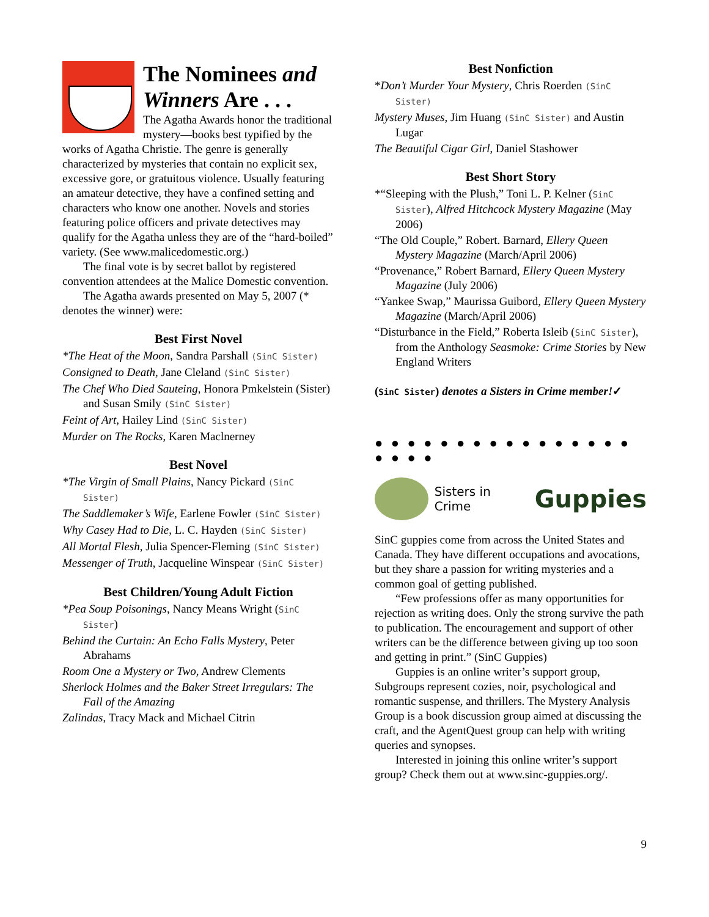The Nominees and Winners Are . . .
The Agatha Awards honor the traditional mystery—books best typified by the works of Agatha Christie. The genre is generally characterized by mysteries that contain no explicit sex, excessive gore, or gratuitous violence. Usually featuring an amateur detective, they have a confined setting and characters who know one another. Novels and stories featuring police officers and private detectives may qualify for the Agatha unless they are of the “hard-boiled” variety. (See www.malicedomestic.org.)
The final vote is by secret ballot by registered convention attendees at the Malice Domestic convention.
The Agatha awards presented on May 5, 2007 (* denotes the winner) were:
Best First Novel
*The Heat of the Moon, Sandra Parshall (SinC Sister)
Consigned to Death, Jane Cleland (SinC Sister)
The Chef Who Died Sauteing, Honora Pmkelstein (Sister) and Susan Smily (SinC Sister)
Feint of Art, Hailey Lind (SinC Sister)
Murder on The Rocks, Karen Maclnerney
Best Novel
*The Virgin of Small Plains, Nancy Pickard (SinC Sister)
The Saddlemaker’s Wife, Earlene Fowler (SinC Sister)
Why Casey Had to Die, L. C. Hayden (SinC Sister)
All Mortal Flesh, Julia Spencer-Fleming (SinC Sister)
Messenger of Truth, Jacqueline Winspear (SinC Sister)
Best Children/Young Adult Fiction
*Pea Soup Poisonings, Nancy Means Wright (SinC Sister)
Behind the Curtain: An Echo Falls Mystery, Peter Abrahams
Room One a Mystery or Two, Andrew Clements
Sherlock Holmes and the Baker Street Irregulars: The Fall of the Amazing
Zalindas, Tracy Mack and Michael Citrin
Best Nonfiction
*Don’t Murder Your Mystery, Chris Roerden (SinC Sister)
Mystery Muses, Jim Huang (SinC Sister) and Austin Lugar
The Beautiful Cigar Girl, Daniel Stashower
Best Short Story
*“Sleeping with the Plush,” Toni L. P. Kelner (SinC Sister), Alfred Hitchcock Mystery Magazine (May 2006)
“The Old Couple,” Robert. Barnard, Ellery Queen Mystery Magazine (March/April 2006)
“Provenance,” Robert Barnard, Ellery Queen Mystery Magazine (July 2006)
“Yankee Swap,” Maurissa Guibord, Ellery Queen Mystery Magazine (March/April 2006)
“Disturbance in the Field,” Roberta Isleib (SinC Sister), from the Anthology Seasmoke: Crime Stories by New England Writers
(SinC Sister) denotes a Sisters in Crime member!✓
● ● ● ● ● ● ● ● ● ● ● ● ● ● ● ● ● ● ● ●
Sisters in Crime Guppies
SinC guppies come from across the United States and Canada. They have different occupations and avocations, but they share a passion for writing mysteries and a common goal of getting published.
“Few professions offer as many opportunities for rejection as writing does. Only the strong survive the path to publication. The encouragement and support of other writers can be the difference between giving up too soon and getting in print.” (SinC Guppies)
Guppies is an online writer’s support group, Subgroups represent cozies, noir, psychological and romantic suspense, and thrillers. The Mystery Analysis Group is a book discussion group aimed at discussing the craft, and the AgentQuest group can help with writing queries and synopses.
Interested in joining this online writer’s support group? Check them out at www.sinc-guppies.org/.
9